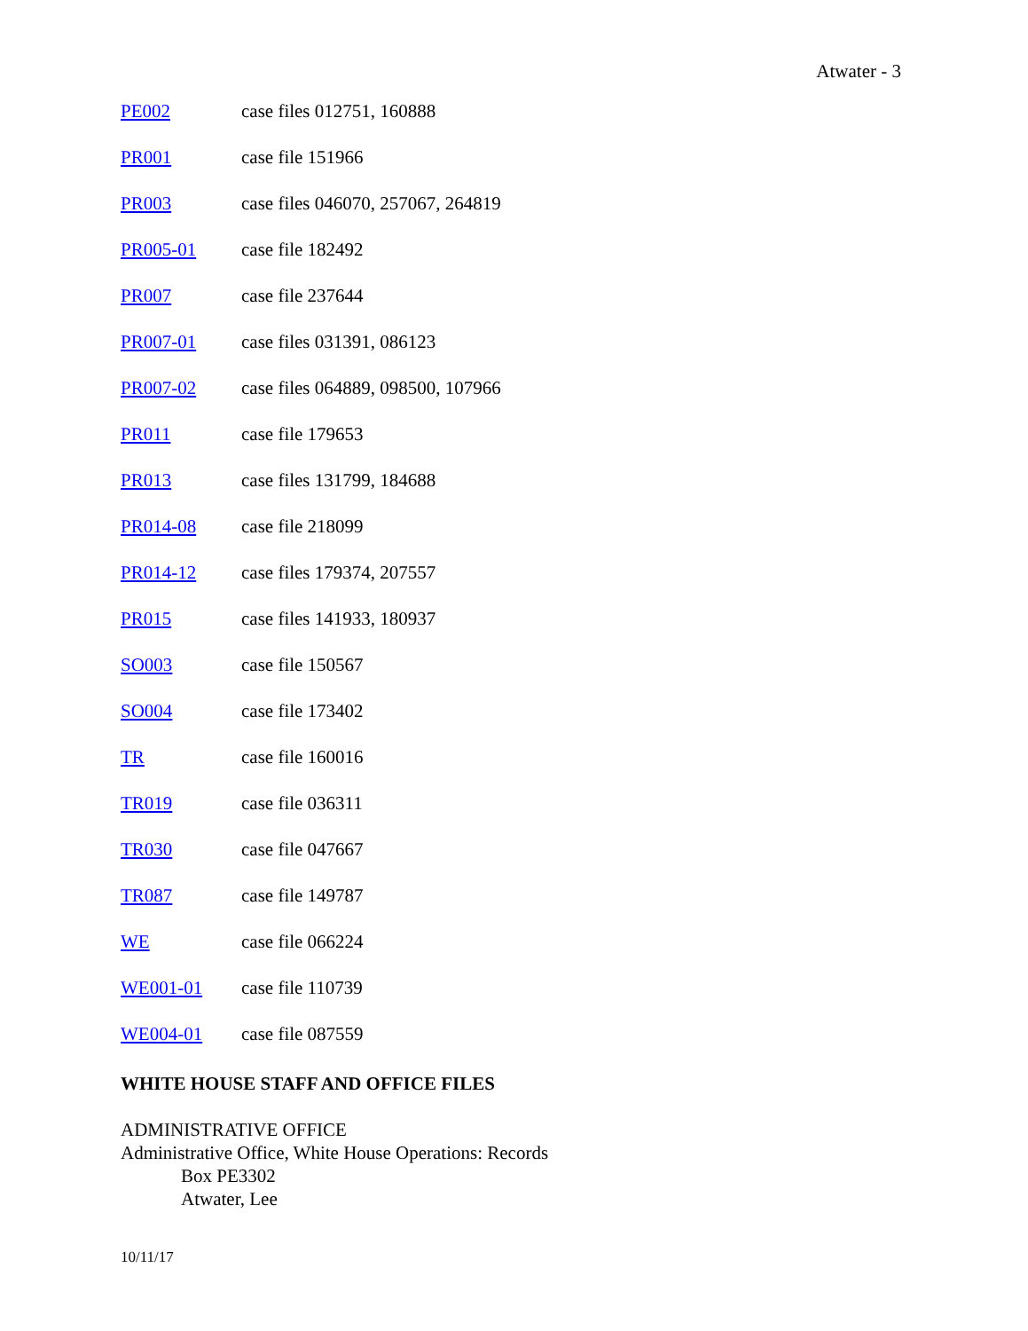Atwater - 3
PE002 case files 012751, 160888
PR001 case file 151966
PR003 case files 046070, 257067, 264819
PR005-01 case file 182492
PR007 case file 237644
PR007-01 case files 031391, 086123
PR007-02 case files 064889, 098500, 107966
PR011 case file 179653
PR013 case files 131799, 184688
PR014-08 case file 218099
PR014-12 case files 179374, 207557
PR015 case files 141933, 180937
SO003 case file 150567
SO004 case file 173402
TR case file 160016
TR019 case file 036311
TR030 case file 047667
TR087 case file 149787
WE case file 066224
WE001-01 case file 110739
WE004-01 case file 087559
WHITE HOUSE STAFF AND OFFICE FILES
ADMINISTRATIVE OFFICE
Administrative Office, White House Operations: Records
Box PE3302
Atwater, Lee
10/11/17